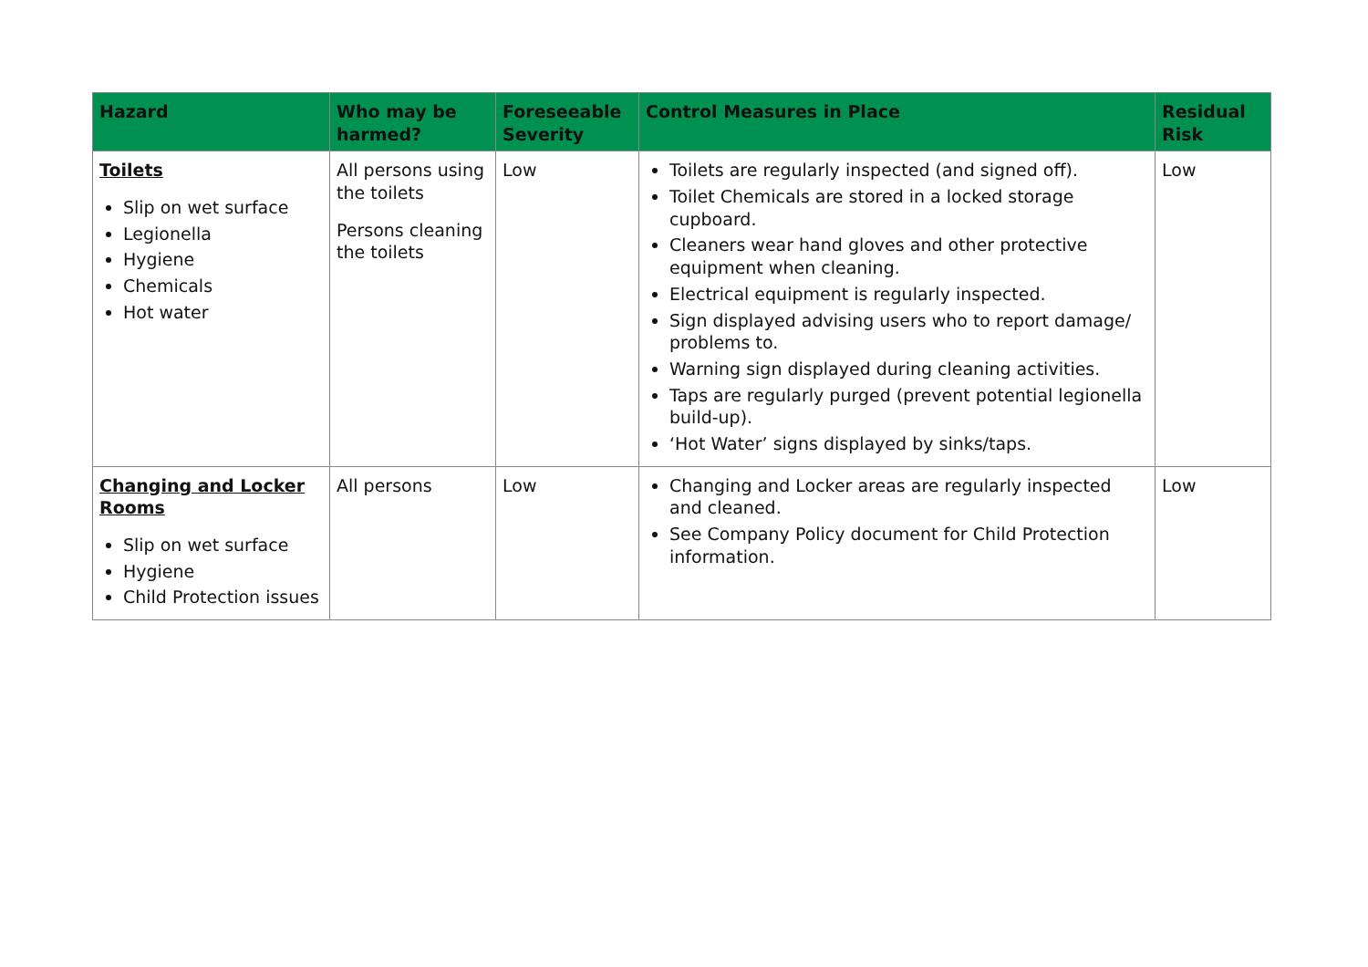| Hazard | Who may be harmed? | Foreseeable Severity | Control Measures in Place | Residual Risk |
| --- | --- | --- | --- | --- |
| Toilets Slip on wet surface Legionella Hygiene Chemicals Hot water | All persons using the toilets Persons cleaning the toilets | Low | Toilets are regularly inspected (and signed off). Toilet Chemicals are stored in a locked storage cupboard. Cleaners wear hand gloves and other protective equipment when cleaning. Electrical equipment is regularly inspected. Sign displayed advising users who to report damage/ problems to. Warning sign displayed during cleaning activities. Taps are regularly purged (prevent potential legionella build-up). ‘Hot Water’ signs displayed by sinks/taps. | Low |
| Changing and Locker Rooms Slip on wet surface Hygiene Child Protection issues | All persons | Low | Changing and Locker areas are regularly inspected and cleaned. See Company Policy document for Child Protection information. | Low |